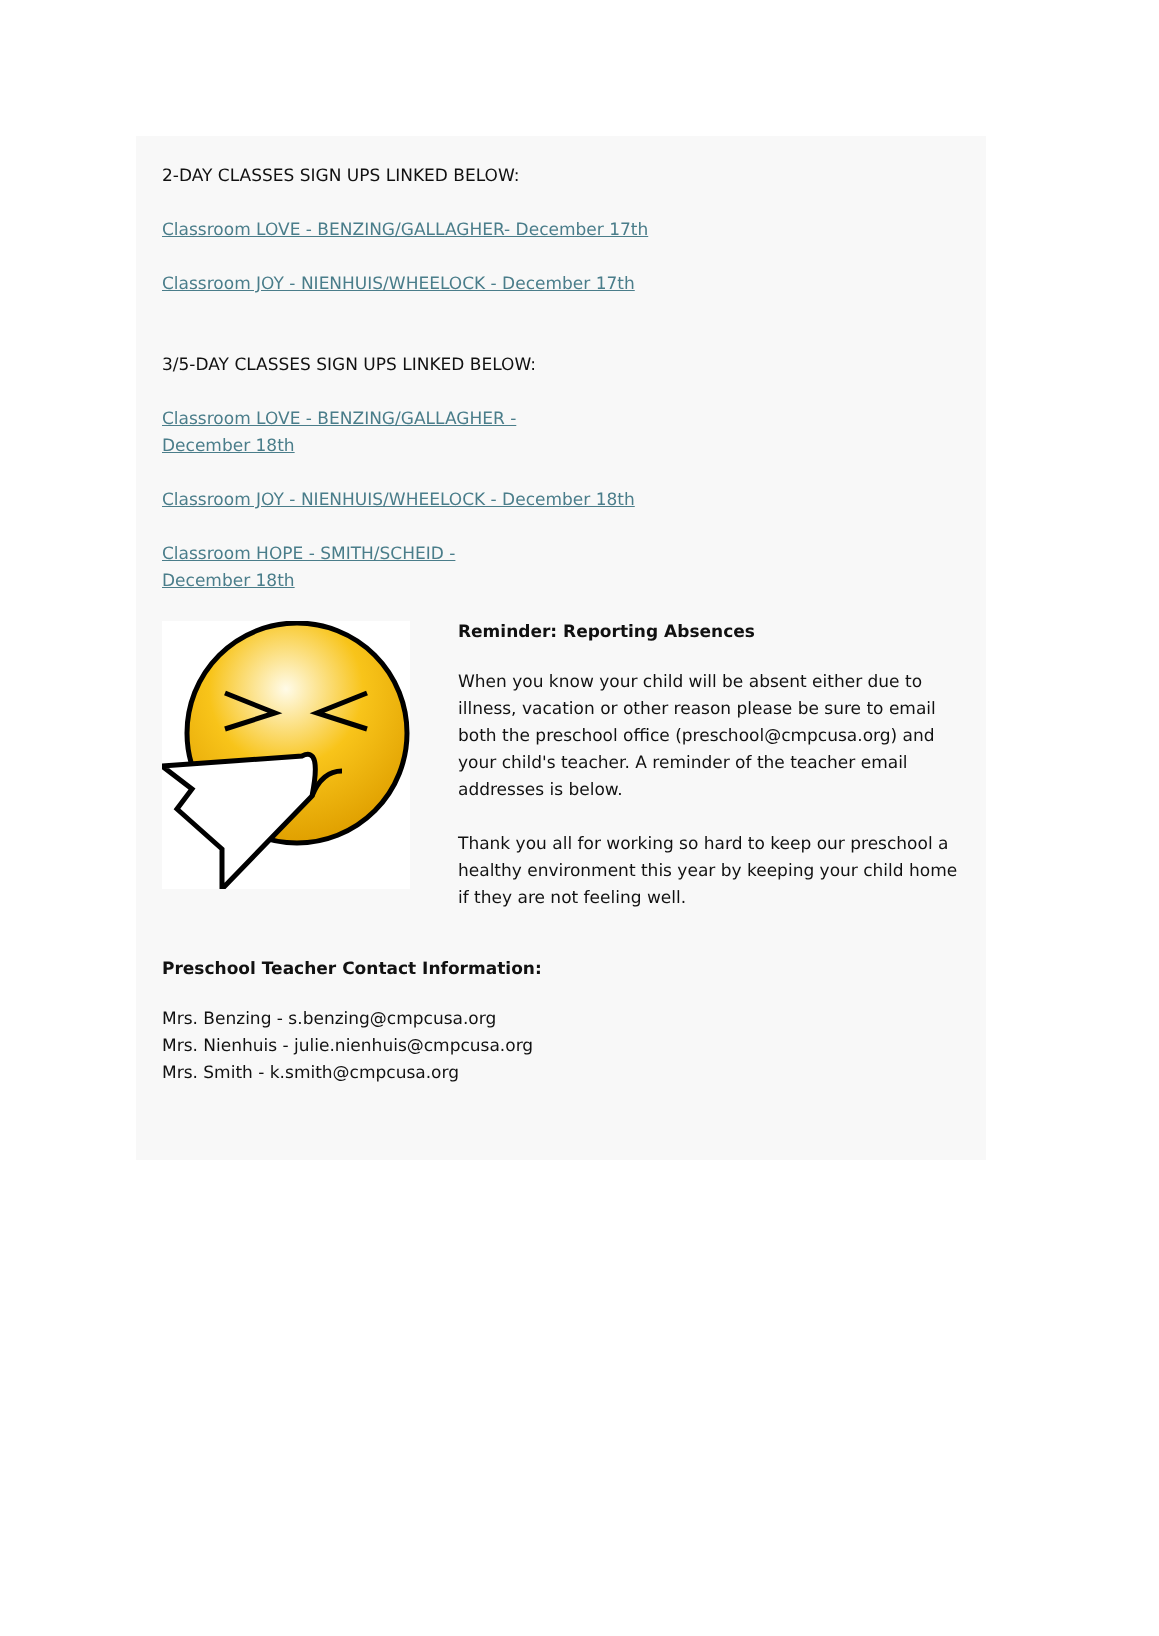2-DAY CLASSES SIGN UPS LINKED BELOW:
Classroom LOVE - BENZING/GALLAGHER- December 17th
Classroom JOY - NIENHUIS/WHEELOCK - December 17th
3/5-DAY CLASSES SIGN UPS LINKED BELOW:
Classroom LOVE - BENZING/GALLAGHER -
December 18th
Classroom JOY - NIENHUIS/WHEELOCK - December 18th
Classroom HOPE - SMITH/SCHEID -
December 18th
Reminder: Reporting Absences
When you know your child will be absent either due to illness, vacation or other reason please be sure to email both the preschool office (preschool@cmpcusa.org) and your child's teacher. A reminder of the teacher email addresses is below.
Thank you all for working so hard to keep our preschool a healthy environment this year by keeping your child home if they are not feeling well.
Preschool Teacher Contact Information:
Mrs. Benzing - s.benzing@cmpcusa.org
Mrs. Nienhuis - julie.nienhuis@cmpcusa.org
Mrs. Smith - k.smith@cmpcusa.org